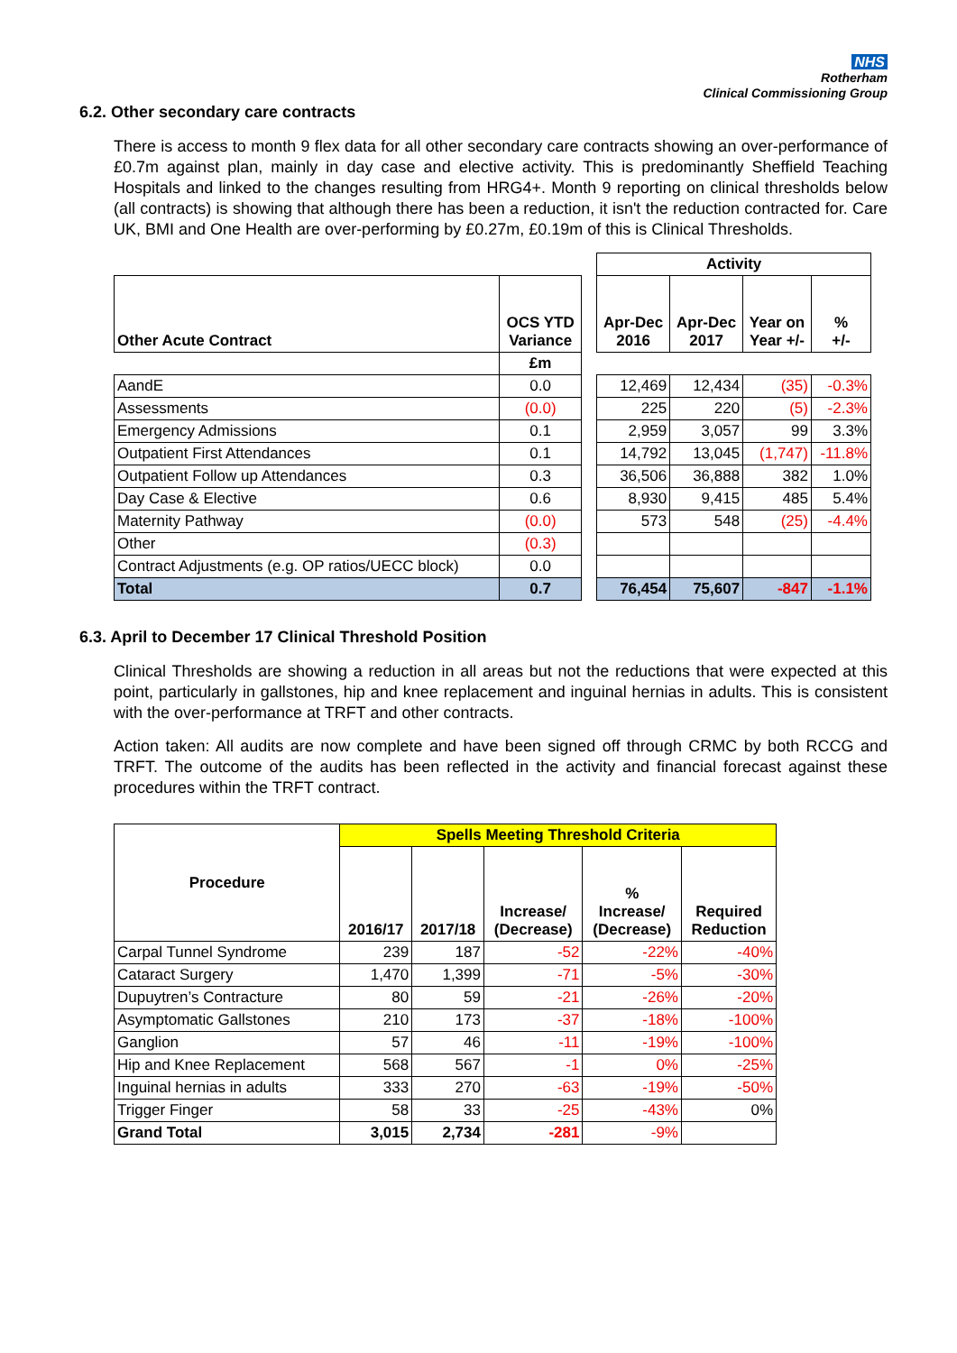NHS
Rotherham
Clinical Commissioning Group
6.2. Other secondary care contracts
There is access to month 9 flex data for all other secondary care contracts showing an over-performance of £0.7m against plan, mainly in day case and elective activity. This is predominantly Sheffield Teaching Hospitals and linked to the changes resulting from HRG4+. Month 9 reporting on clinical thresholds below (all contracts) is showing that although there has been a reduction, it isn't the reduction contracted for. Care UK, BMI and One Health are over-performing by £0.27m, £0.19m of this is Clinical Thresholds.
| | | | Activity | | | |
| Other Acute Contract | OCS YTD Variance | | Apr-Dec 2016 | Apr-Dec 2017 | Year on Year +/- | % +/- |
| | £m | | | | | |
| AandE | 0.0 | | 12,469 | 12,434 | (35) | -0.3% |
| Assessments | (0.0) | | 225 | 220 | (5) | -2.3% |
| Emergency Admissions | 0.1 | | 2,959 | 3,057 | 99 | 3.3% |
| Outpatient First Attendances | 0.1 | | 14,792 | 13,045 | (1,747) | -11.8% |
| Outpatient Follow up Attendances | 0.3 | | 36,506 | 36,888 | 382 | 1.0% |
| Day Case & Elective | 0.6 | | 8,930 | 9,415 | 485 | 5.4% |
| Maternity Pathway | (0.0) | | 573 | 548 | (25) | -4.4% |
| Other | (0.3) | | | | | |
| Contract Adjustments (e.g. OP ratios/UECC block) | 0.0 | | | | | |
| Total | 0.7 | | 76,454 | 75,607 | -847 | -1.1% |
6.3. April to December 17 Clinical Threshold Position
Clinical Thresholds are showing a reduction in all areas but not the reductions that were expected at this point, particularly in gallstones, hip and knee replacement and inguinal hernias in adults. This is consistent with the over-performance at TRFT and other contracts.
Action taken: All audits are now complete and have been signed off through CRMC by both RCCG and TRFT. The outcome of the audits has been reflected in the activity and financial forecast against these procedures within the TRFT contract.
| Procedure | Spells Meeting Threshold Criteria | | | | |
| --- | --- | --- | --- | --- | --- |
| | 2016/17 | 2017/18 | Increase/ (Decrease) | % Increase/ (Decrease) | Required Reduction |
| Carpal Tunnel Syndrome | 239 | 187 | -52 | -22% | -40% |
| Cataract Surgery | 1,470 | 1,399 | -71 | -5% | -30% |
| Dupuytren’s Contracture | 80 | 59 | -21 | -26% | -20% |
| Asymptomatic Gallstones | 210 | 173 | -37 | -18% | -100% |
| Ganglion | 57 | 46 | -11 | -19% | -100% |
| Hip and Knee Replacement | 568 | 567 | -1 | 0% | -25% |
| Inguinal hernias in adults | 333 | 270 | -63 | -19% | -50% |
| Trigger Finger | 58 | 33 | -25 | -43% | 0% |
| Grand Total | 3,015 | 2,734 | -281 | -9% | |